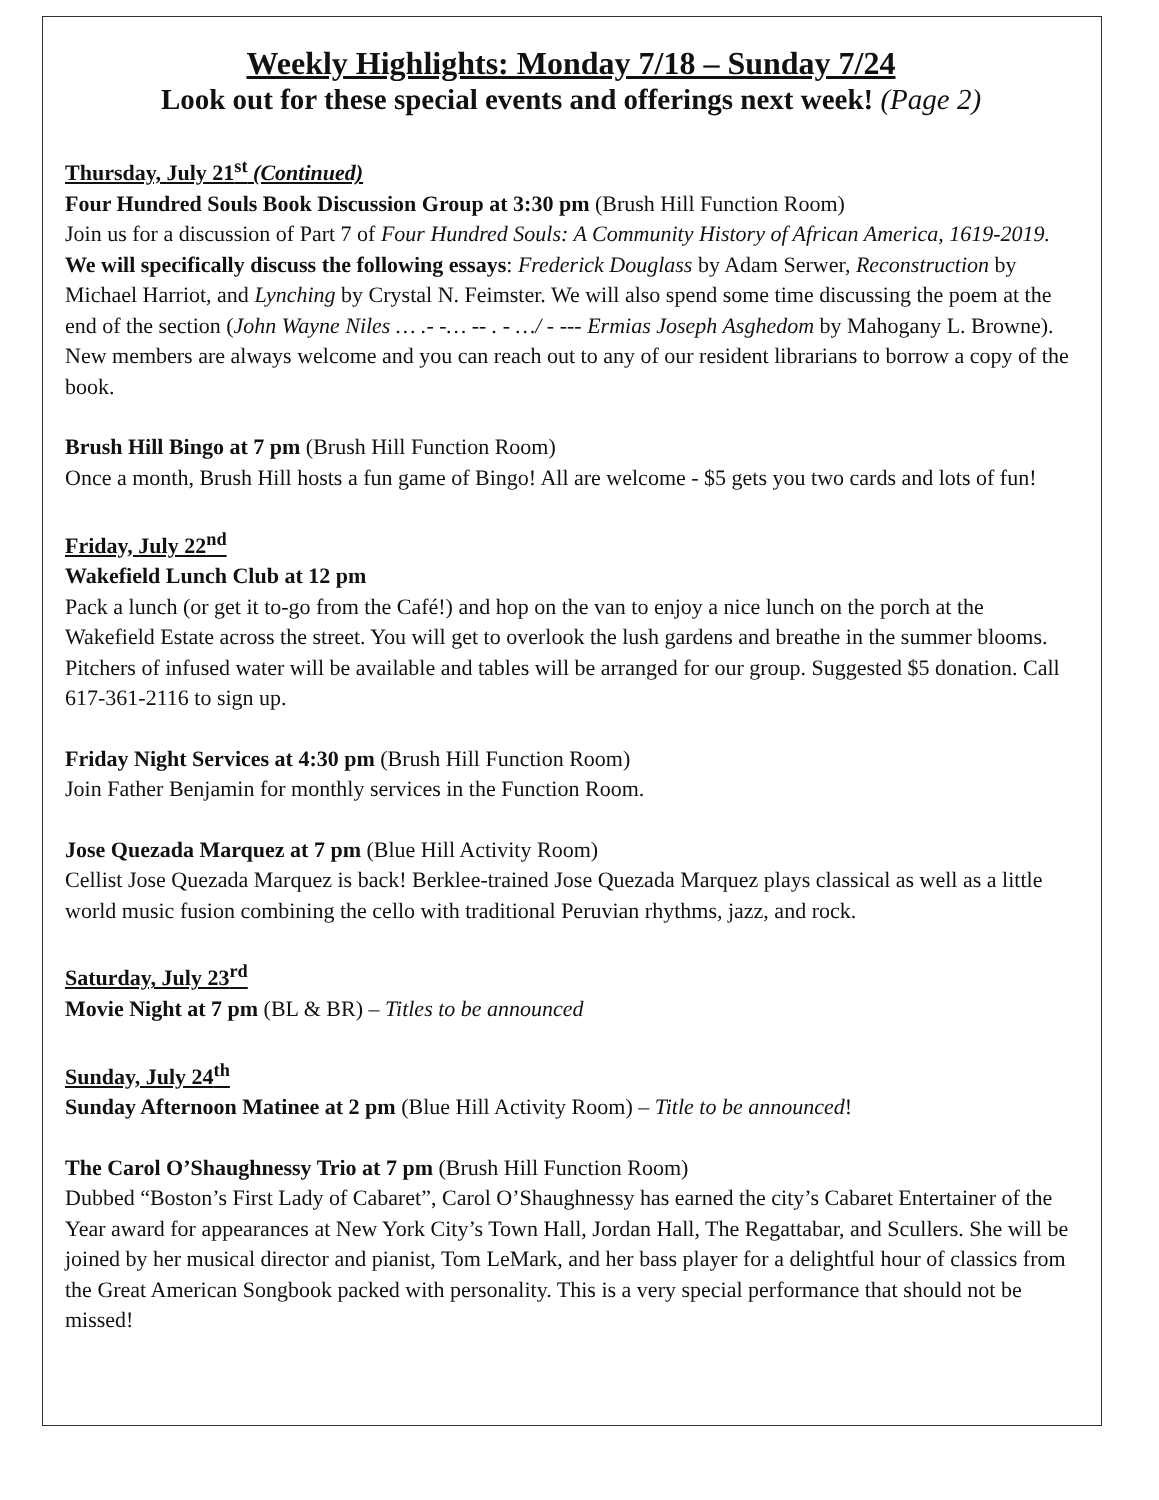Weekly Highlights: Monday 7/18 – Sunday 7/24
Look out for these special events and offerings next week! (Page 2)
Thursday, July 21<sup>st</sup> (Continued)
Four Hundred Souls Book Discussion Group at 3:30 pm (Brush Hill Function Room)
Join us for a discussion of Part 7 of Four Hundred Souls: A Community History of African America, 1619-2019. We will specifically discuss the following essays: Frederick Douglass by Adam Serwer, Reconstruction by Michael Harriot, and Lynching by Crystal N. Feimster. We will also spend some time discussing the poem at the end of the section (John Wayne Niles … .- -… -- . - …/ - --- Ermias Joseph Asghedom by Mahogany L. Browne). New members are always welcome and you can reach out to any of our resident librarians to borrow a copy of the book.
Brush Hill Bingo at 7 pm (Brush Hill Function Room)
Once a month, Brush Hill hosts a fun game of Bingo! All are welcome - $5 gets you two cards and lots of fun!
Friday, July 22<sup>nd</sup>
Wakefield Lunch Club at 12 pm
Pack a lunch (or get it to-go from the Café!) and hop on the van to enjoy a nice lunch on the porch at the Wakefield Estate across the street. You will get to overlook the lush gardens and breathe in the summer blooms. Pitchers of infused water will be available and tables will be arranged for our group. Suggested $5 donation. Call 617-361-2116 to sign up.
Friday Night Services at 4:30 pm (Brush Hill Function Room)
Join Father Benjamin for monthly services in the Function Room.
Jose Quezada Marquez at 7 pm (Blue Hill Activity Room)
Cellist Jose Quezada Marquez is back! Berklee-trained Jose Quezada Marquez plays classical as well as a little world music fusion combining the cello with traditional Peruvian rhythms, jazz, and rock.
Saturday, July 23<sup>rd</sup>
Movie Night at 7 pm (BL & BR) – Titles to be announced
Sunday, July 24<sup>th</sup>
Sunday Afternoon Matinee at 2 pm (Blue Hill Activity Room) – Title to be announced!
The Carol O’Shaughnessy Trio at 7 pm (Brush Hill Function Room)
Dubbed “Boston’s First Lady of Cabaret”, Carol O’Shaughnessy has earned the city’s Cabaret Entertainer of the Year award for appearances at New York City’s Town Hall, Jordan Hall, The Regattabar, and Scullers. She will be joined by her musical director and pianist, Tom LeMark, and her bass player for a delightful hour of classics from the Great American Songbook packed with personality. This is a very special performance that should not be missed!